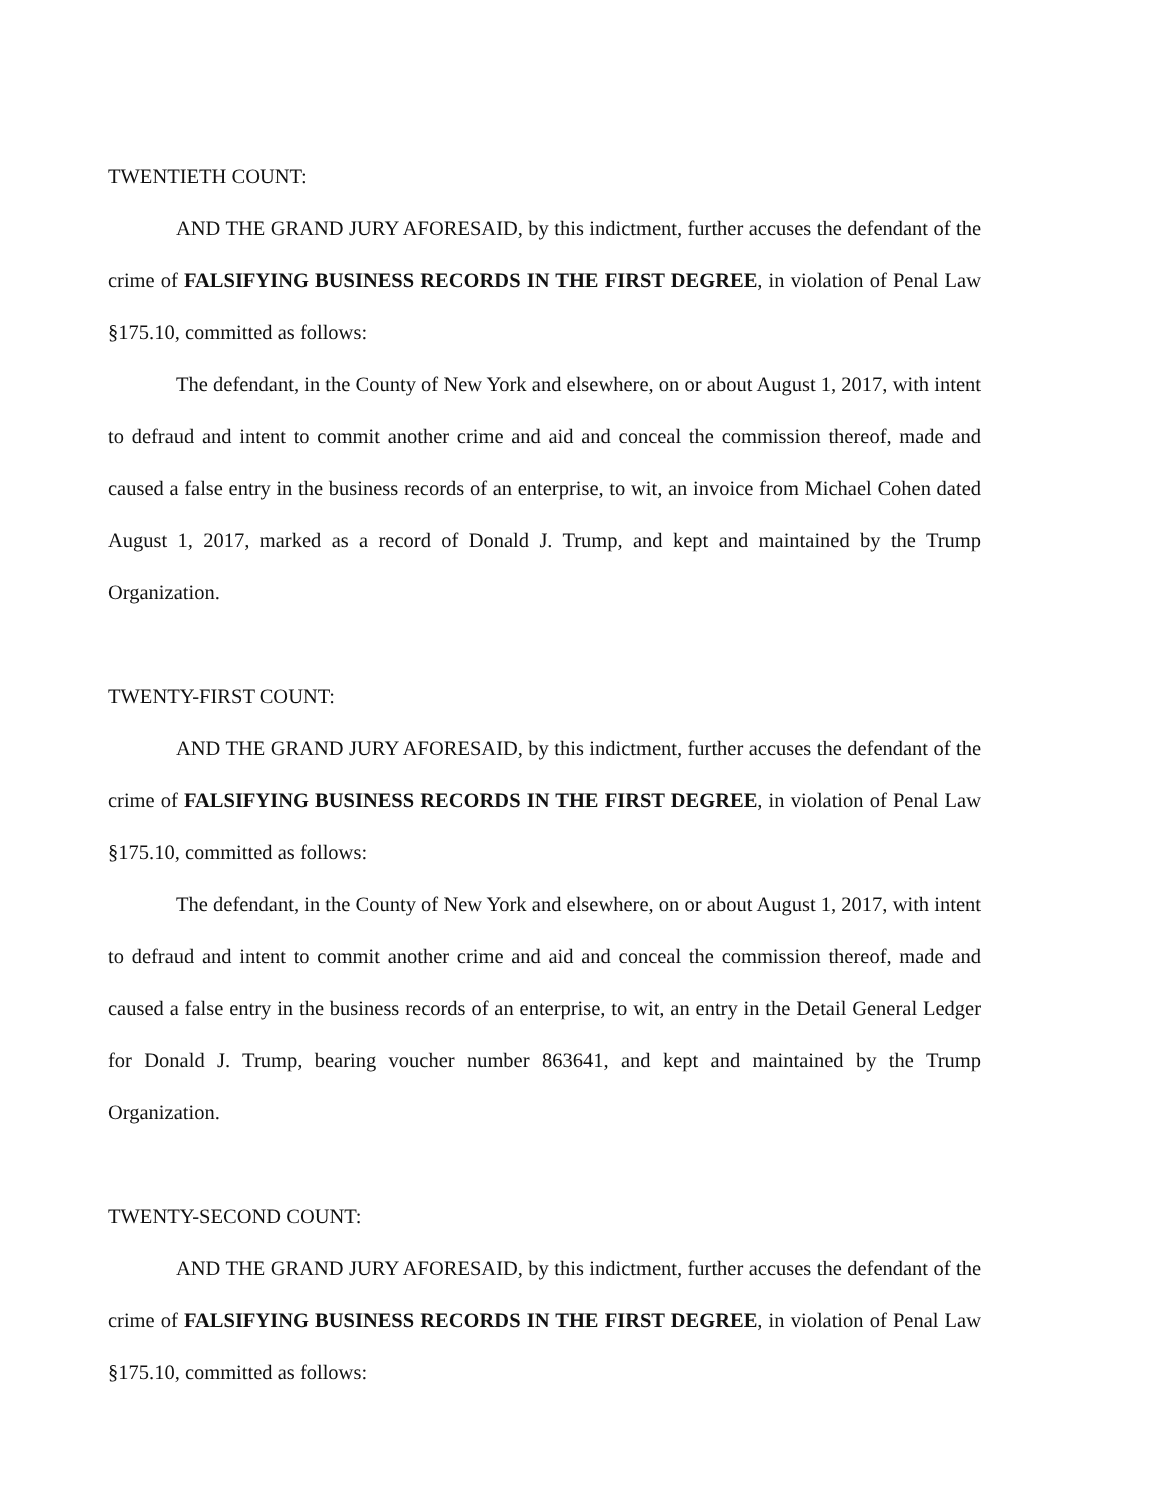TWENTIETH COUNT:
AND THE GRAND JURY AFORESAID, by this indictment, further accuses the defendant of the crime of FALSIFYING BUSINESS RECORDS IN THE FIRST DEGREE, in violation of Penal Law §175.10, committed as follows:
The defendant, in the County of New York and elsewhere, on or about August 1, 2017, with intent to defraud and intent to commit another crime and aid and conceal the commission thereof, made and caused a false entry in the business records of an enterprise, to wit, an invoice from Michael Cohen dated August 1, 2017, marked as a record of Donald J. Trump, and kept and maintained by the Trump Organization.
TWENTY-FIRST COUNT:
AND THE GRAND JURY AFORESAID, by this indictment, further accuses the defendant of the crime of FALSIFYING BUSINESS RECORDS IN THE FIRST DEGREE, in violation of Penal Law §175.10, committed as follows:
The defendant, in the County of New York and elsewhere, on or about August 1, 2017, with intent to defraud and intent to commit another crime and aid and conceal the commission thereof, made and caused a false entry in the business records of an enterprise, to wit, an entry in the Detail General Ledger for Donald J. Trump, bearing voucher number 863641, and kept and maintained by the Trump Organization.
TWENTY-SECOND COUNT:
AND THE GRAND JURY AFORESAID, by this indictment, further accuses the defendant of the crime of FALSIFYING BUSINESS RECORDS IN THE FIRST DEGREE, in violation of Penal Law §175.10, committed as follows: